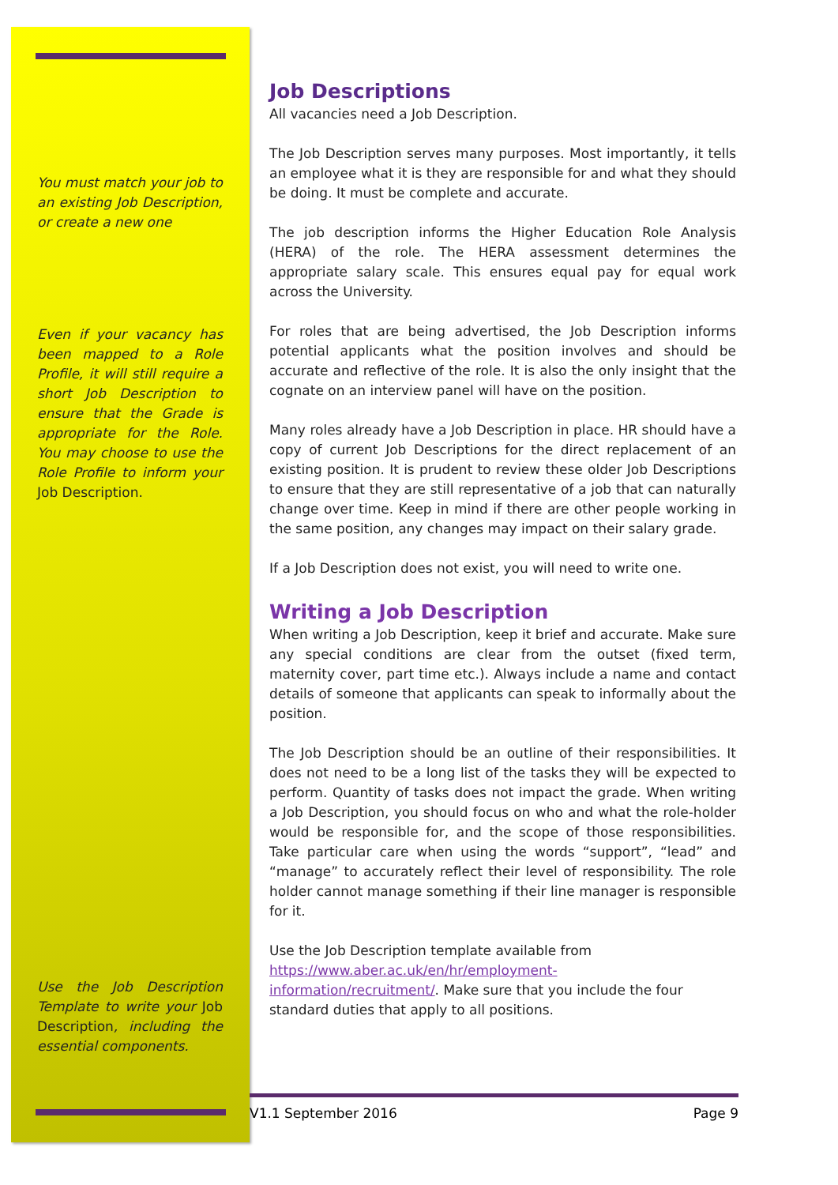You must match your job to an existing Job Description, or create a new one
Even if your vacancy has been mapped to a Role Profile, it will still require a short Job Description to ensure that the Grade is appropriate for the Role. You may choose to use the Role Profile to inform your Job Description.
Use the Job Description Template to write your Job Description, including the essential components.
Job Descriptions
All vacancies need a Job Description.
The Job Description serves many purposes. Most importantly, it tells an employee what it is they are responsible for and what they should be doing. It must be complete and accurate.
The job description informs the Higher Education Role Analysis (HERA) of the role. The HERA assessment determines the appropriate salary scale. This ensures equal pay for equal work across the University.
For roles that are being advertised, the Job Description informs potential applicants what the position involves and should be accurate and reflective of the role. It is also the only insight that the cognate on an interview panel will have on the position.
Many roles already have a Job Description in place. HR should have a copy of current Job Descriptions for the direct replacement of an existing position. It is prudent to review these older Job Descriptions to ensure that they are still representative of a job that can naturally change over time. Keep in mind if there are other people working in the same position, any changes may impact on their salary grade.
If a Job Description does not exist, you will need to write one.
Writing a Job Description
When writing a Job Description, keep it brief and accurate. Make sure any special conditions are clear from the outset (fixed term, maternity cover, part time etc.). Always include a name and contact details of someone that applicants can speak to informally about the position.
The Job Description should be an outline of their responsibilities. It does not need to be a long list of the tasks they will be expected to perform. Quantity of tasks does not impact the grade. When writing a Job Description, you should focus on who and what the role-holder would be responsible for, and the scope of those responsibilities. Take particular care when using the words “support”, “lead” and “manage” to accurately reflect their level of responsibility. The role holder cannot manage something if their line manager is responsible for it.
Use the Job Description template available from
https://www.aber.ac.uk/en/hr/employment-
information/recruitment/. Make sure that you include the four standard duties that apply to all positions.
V1.1 September 2016 Page 9